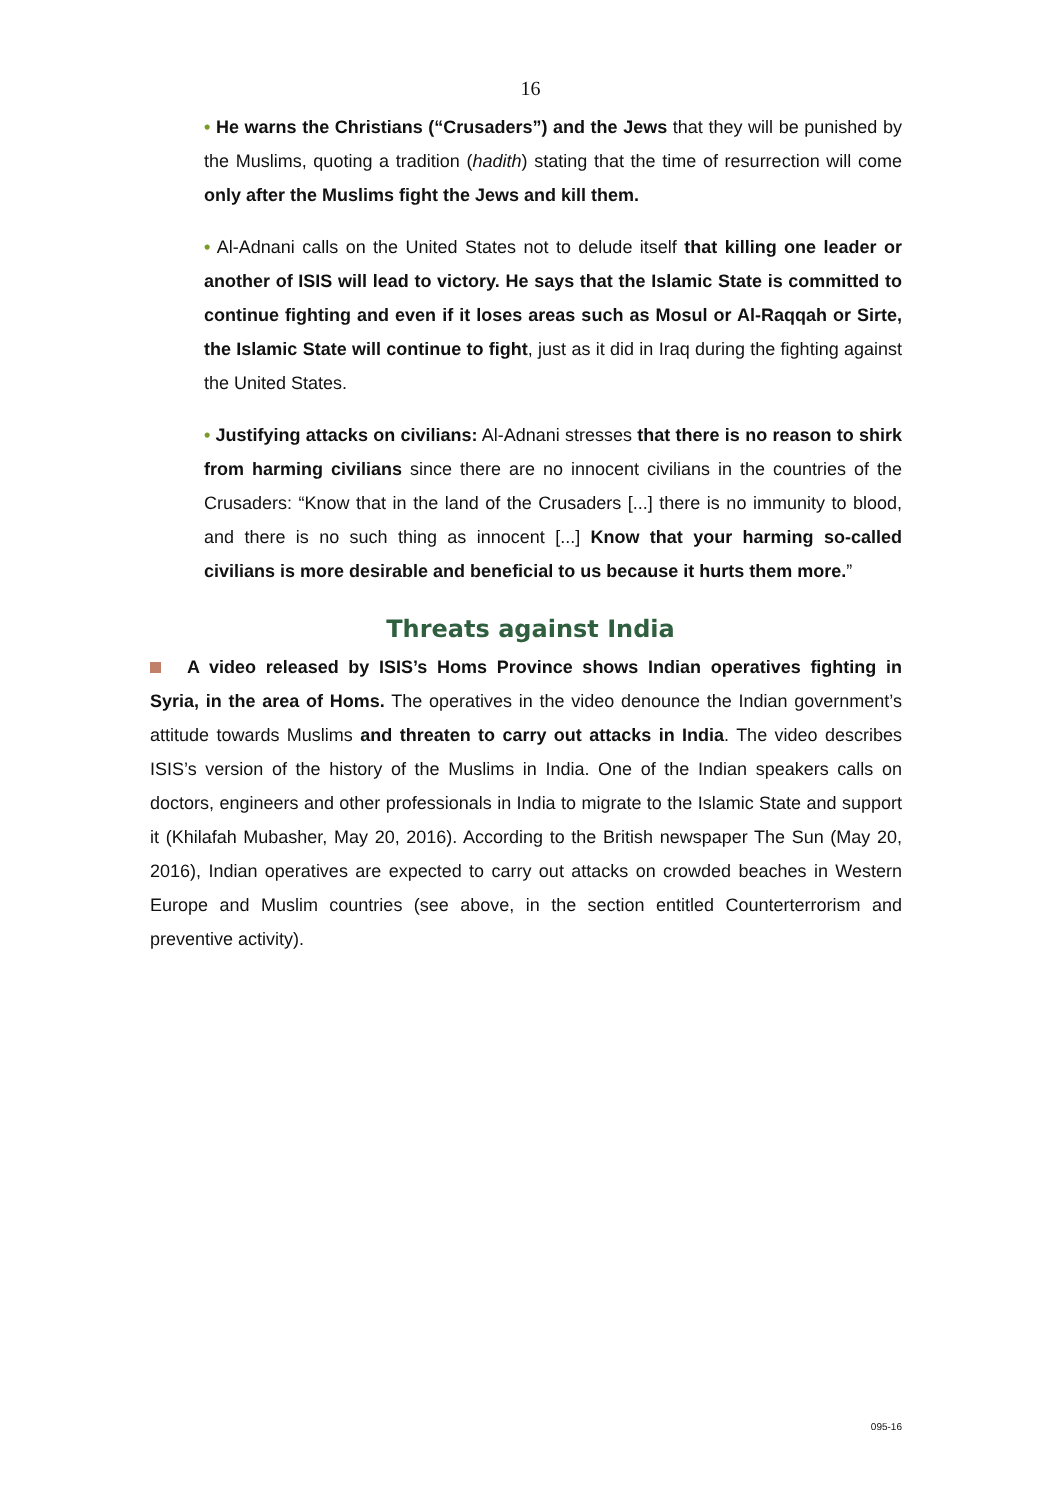16
• He warns the Christians (“Crusaders”) and the Jews that they will be punished by the Muslims, quoting a tradition (hadith) stating that the time of resurrection will come only after the Muslims fight the Jews and kill them.
• Al-Adnani calls on the United States not to delude itself that killing one leader or another of ISIS will lead to victory. He says that the Islamic State is committed to continue fighting and even if it loses areas such as Mosul or Al-Raqqah or Sirte, the Islamic State will continue to fight, just as it did in Iraq during the fighting against the United States.
• Justifying attacks on civilians: Al-Adnani stresses that there is no reason to shirk from harming civilians since there are no innocent civilians in the countries of the Crusaders: “Know that in the land of the Crusaders [...] there is no immunity to blood, and there is no such thing as innocent [...] Know that your harming so-called civilians is more desirable and beneficial to us because it hurts them more.”
Threats against India
A video released by ISIS’s Homs Province shows Indian operatives fighting in Syria, in the area of Homs. The operatives in the video denounce the Indian government’s attitude towards Muslims and threaten to carry out attacks in India. The video describes ISIS’s version of the history of the Muslims in India. One of the Indian speakers calls on doctors, engineers and other professionals in India to migrate to the Islamic State and support it (Khilafah Mubasher, May 20, 2016). According to the British newspaper The Sun (May 20, 2016), Indian operatives are expected to carry out attacks on crowded beaches in Western Europe and Muslim countries (see above, in the section entitled Counterterrorism and preventive activity).
095-16